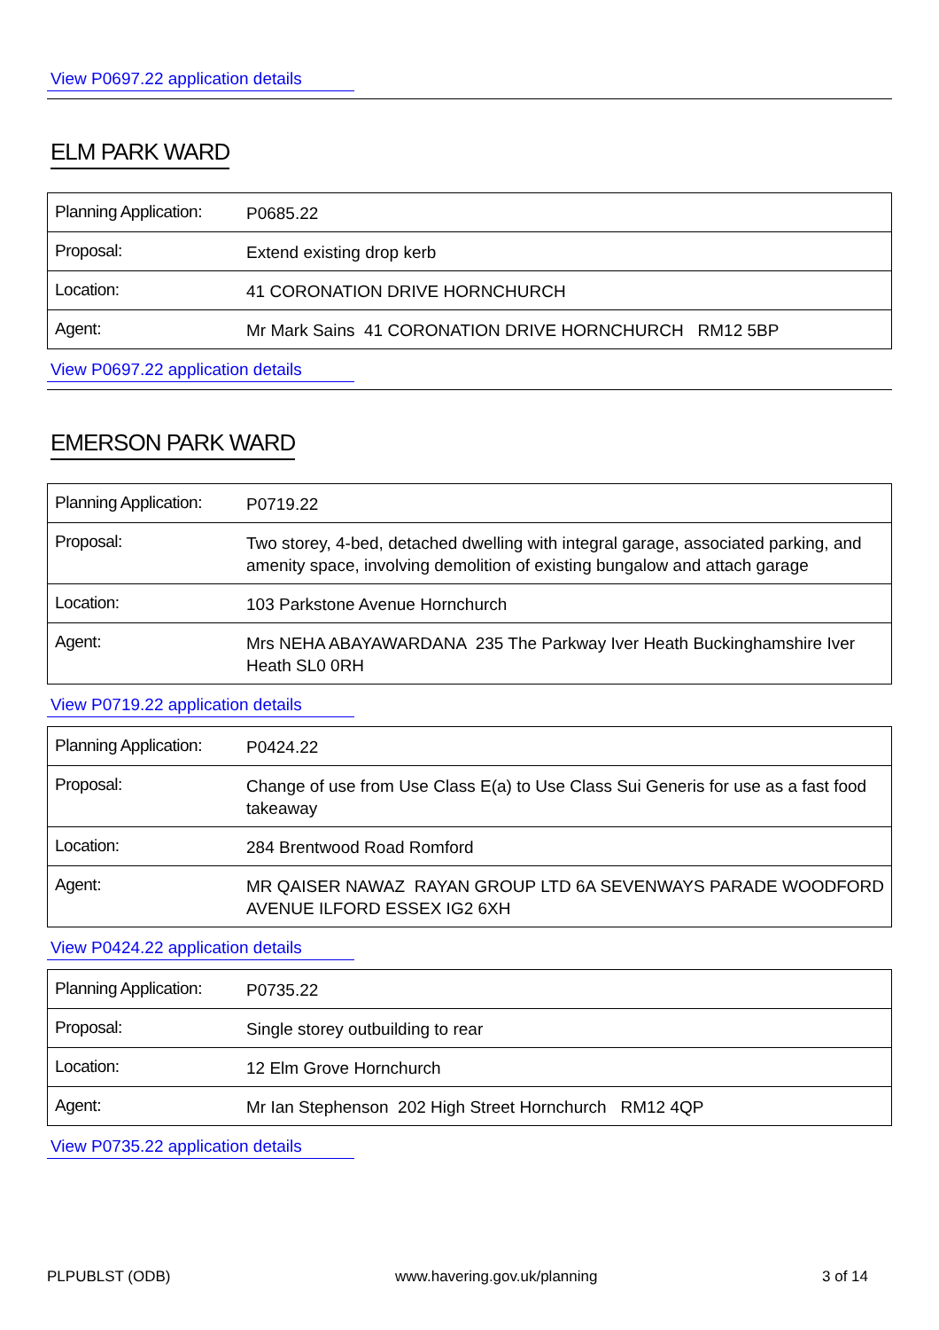View P0697.22 application details
ELM PARK WARD
| Planning Application: | P0685.22 |
| Proposal: | Extend existing drop kerb |
| Location: | 41 CORONATION DRIVE HORNCHURCH |
| Agent: | Mr Mark Sains 41 CORONATION DRIVE HORNCHURCH RM12 5BP |
View P0697.22 application details
EMERSON PARK WARD
| Planning Application: | P0719.22 |
| Proposal: | Two storey, 4-bed, detached dwelling with integral garage, associated parking, and amenity space, involving demolition of existing bungalow and attach garage |
| Location: | 103 Parkstone Avenue Hornchurch |
| Agent: | Mrs NEHA ABAYAWARDANA 235 The Parkway Iver Heath Buckinghamshire Iver Heath SL0 0RH |
View P0719.22 application details
| Planning Application: | P0424.22 |
| Proposal: | Change of use from Use Class E(a) to Use Class Sui Generis for use as a fast food takeaway |
| Location: | 284 Brentwood Road Romford |
| Agent: | MR QAISER NAWAZ RAYAN GROUP LTD 6A SEVENWAYS PARADE WOODFORD AVENUE ILFORD ESSEX IG2 6XH |
View P0424.22 application details
| Planning Application: | P0735.22 |
| Proposal: | Single storey outbuilding to rear |
| Location: | 12 Elm Grove Hornchurch |
| Agent: | Mr Ian Stephenson 202 High Street Hornchurch RM12 4QP |
View P0735.22 application details
PLPUBLST (ODB) www.havering.gov.uk/planning 3 of 14